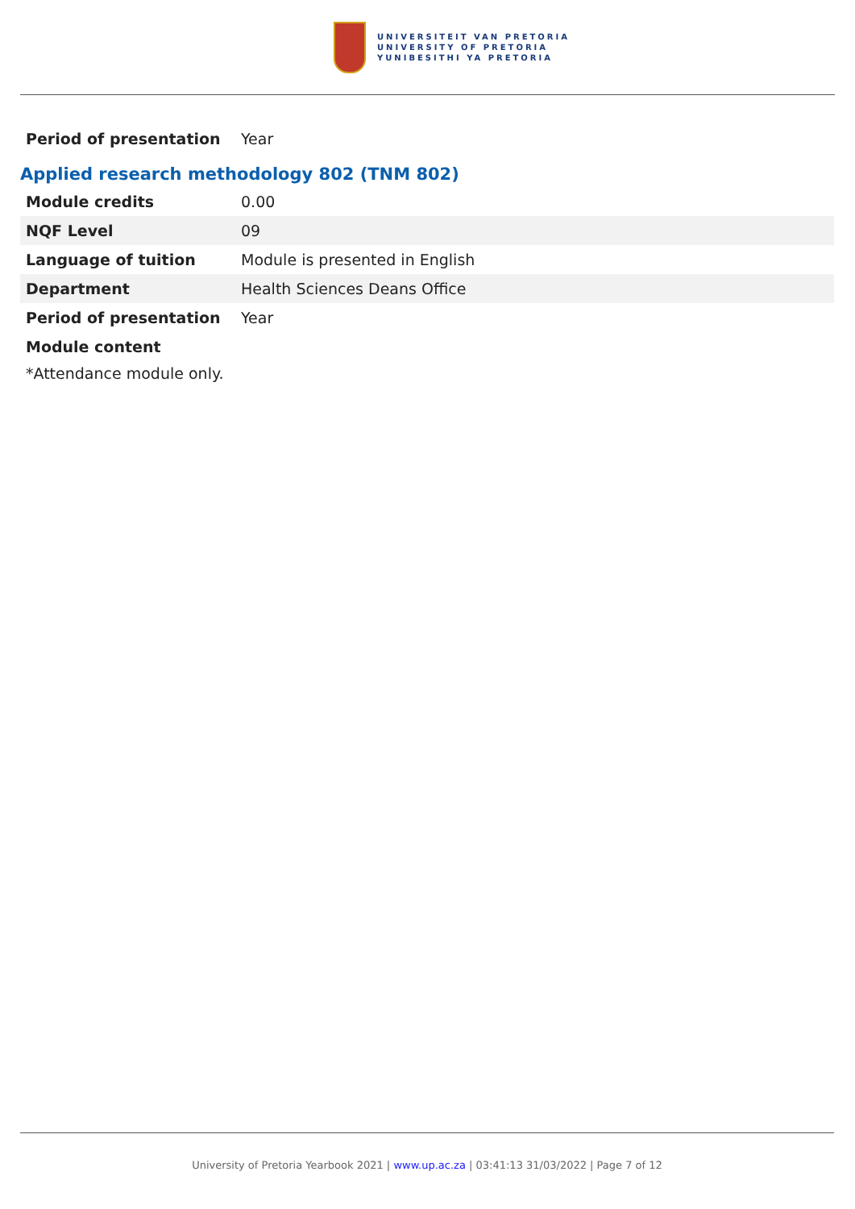UNIVERSITEIT VAN PRETORIA
UNIVERSITY OF PRETORIA
YUNIBESITHI YA PRETORIA
| Period of presentation | Year |
Applied research methodology 802 (TNM 802)
| Module credits | 0.00 |
| NQF Level | 09 |
| Language of tuition | Module is presented in English |
| Department | Health Sciences Deans Office |
| Period of presentation | Year |
| Module content | |
*Attendance module only.
University of Pretoria Yearbook 2021 | www.up.ac.za | 03:41:13 31/03/2022 | Page 7 of 12